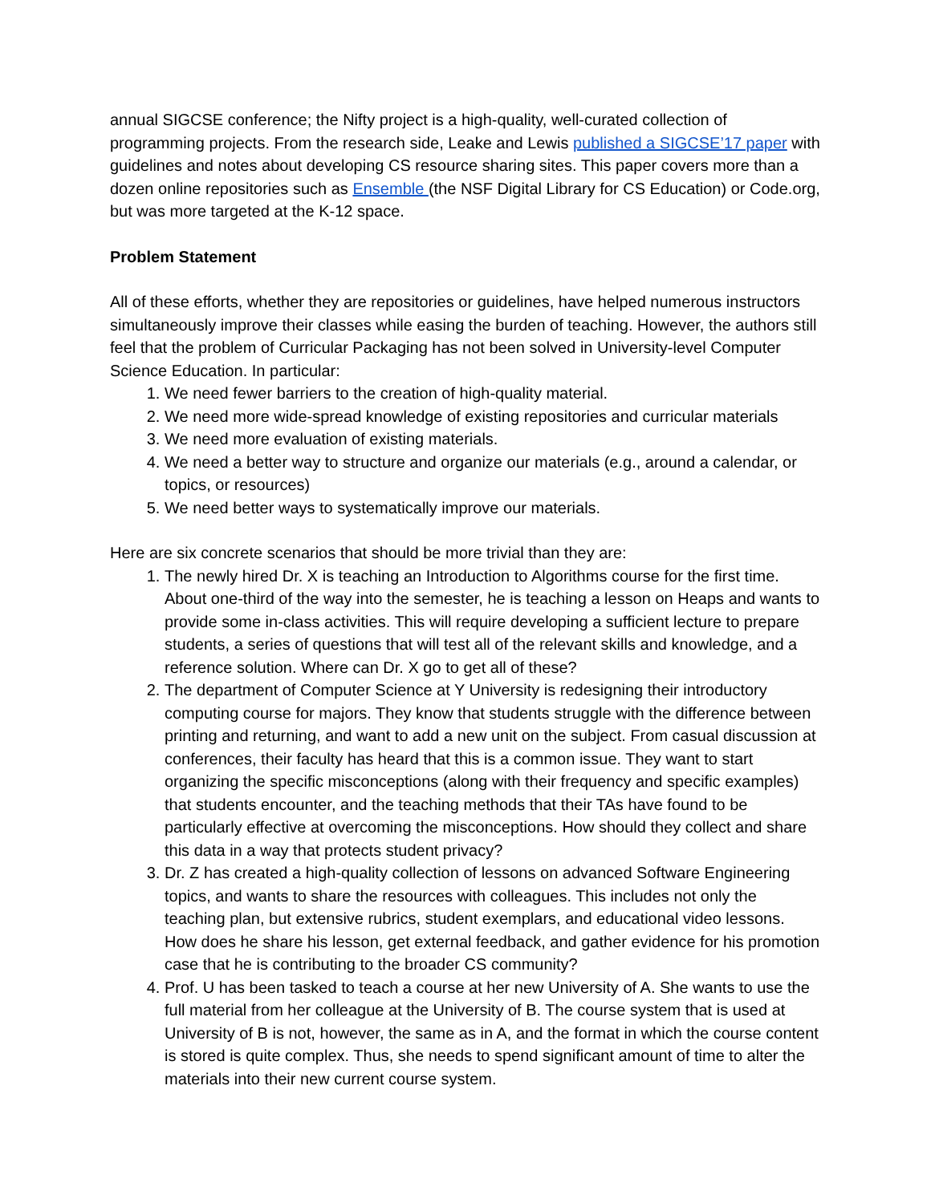annual SIGCSE conference; the Nifty project is a high-quality, well-curated collection of programming projects. From the research side, Leake and Lewis published a SIGCSE’17 paper with guidelines and notes about developing CS resource sharing sites. This paper covers more than a dozen online repositories such as Ensemble (the NSF Digital Library for CS Education) or Code.org, but was more targeted at the K-12 space.
Problem Statement
All of these efforts, whether they are repositories or guidelines, have helped numerous instructors simultaneously improve their classes while easing the burden of teaching. However, the authors still feel that the problem of Curricular Packaging has not been solved in University-level Computer Science Education. In particular:
1. We need fewer barriers to the creation of high-quality material.
2. We need more wide-spread knowledge of existing repositories and curricular materials
3. We need more evaluation of existing materials.
4. We need a better way to structure and organize our materials (e.g., around a calendar, or topics, or resources)
5. We need better ways to systematically improve our materials.
Here are six concrete scenarios that should be more trivial than they are:
1. The newly hired Dr. X is teaching an Introduction to Algorithms course for the first time. About one-third of the way into the semester, he is teaching a lesson on Heaps and wants to provide some in-class activities. This will require developing a sufficient lecture to prepare students, a series of questions that will test all of the relevant skills and knowledge, and a reference solution. Where can Dr. X go to get all of these?
2. The department of Computer Science at Y University is redesigning their introductory computing course for majors. They know that students struggle with the difference between printing and returning, and want to add a new unit on the subject. From casual discussion at conferences, their faculty has heard that this is a common issue. They want to start organizing the specific misconceptions (along with their frequency and specific examples) that students encounter, and the teaching methods that their TAs have found to be particularly effective at overcoming the misconceptions. How should they collect and share this data in a way that protects student privacy?
3. Dr. Z has created a high-quality collection of lessons on advanced Software Engineering topics, and wants to share the resources with colleagues. This includes not only the teaching plan, but extensive rubrics, student exemplars, and educational video lessons. How does he share his lesson, get external feedback, and gather evidence for his promotion case that he is contributing to the broader CS community?
4. Prof. U has been tasked to teach a course at her new University of A. She wants to use the full material from her colleague at the University of B. The course system that is used at University of B is not, however, the same as in A, and the format in which the course content is stored is quite complex. Thus, she needs to spend significant amount of time to alter the materials into their new current course system.